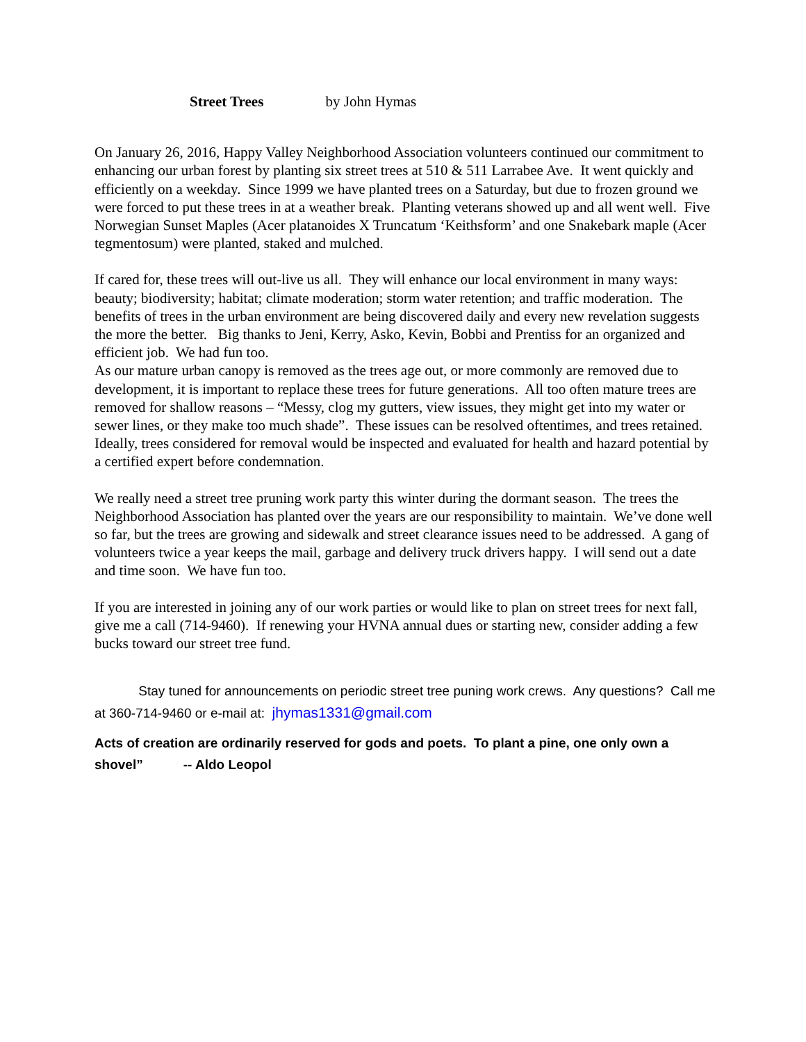Street Trees by John Hymas
On January 26, 2016, Happy Valley Neighborhood Association volunteers continued our commitment to enhancing our urban forest by planting six street trees at 510 & 511 Larrabee Ave. It went quickly and efficiently on a weekday. Since 1999 we have planted trees on a Saturday, but due to frozen ground we were forced to put these trees in at a weather break. Planting veterans showed up and all went well. Five Norwegian Sunset Maples (Acer platanoides X Truncatum ‘Keithsform’ and one Snakebark maple (Acer tegmentosum) were planted, staked and mulched.
If cared for, these trees will out-live us all. They will enhance our local environment in many ways: beauty; biodiversity; habitat; climate moderation; storm water retention; and traffic moderation. The benefits of trees in the urban environment are being discovered daily and every new revelation suggests the more the better. Big thanks to Jeni, Kerry, Asko, Kevin, Bobbi and Prentiss for an organized and efficient job. We had fun too.
As our mature urban canopy is removed as the trees age out, or more commonly are removed due to development, it is important to replace these trees for future generations. All too often mature trees are removed for shallow reasons – “Messy, clog my gutters, view issues, they might get into my water or sewer lines, or they make too much shade”. These issues can be resolved oftentimes, and trees retained. Ideally, trees considered for removal would be inspected and evaluated for health and hazard potential by a certified expert before condemnation.
We really need a street tree pruning work party this winter during the dormant season. The trees the Neighborhood Association has planted over the years are our responsibility to maintain. We’ve done well so far, but the trees are growing and sidewalk and street clearance issues need to be addressed. A gang of volunteers twice a year keeps the mail, garbage and delivery truck drivers happy. I will send out a date and time soon. We have fun too.
If you are interested in joining any of our work parties or would like to plan on street trees for next fall, give me a call (714-9460). If renewing your HVNA annual dues or starting new, consider adding a few bucks toward our street tree fund.
Stay tuned for announcements on periodic street tree puning work crews. Any questions? Call me at 360-714-9460 or e-mail at: jhymas1331@gmail.com
Acts of creation are ordinarily reserved for gods and poets. To plant a pine, one only own a shovel” -- Aldo Leopol